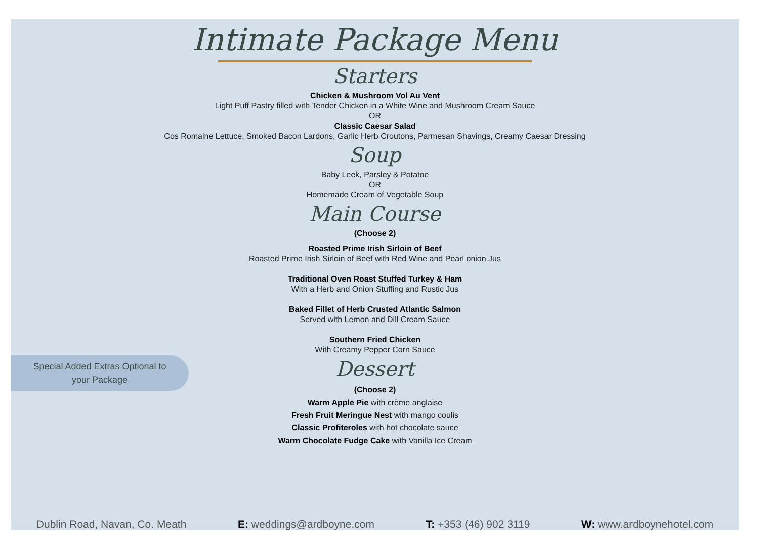Intimate Package Menu
Starters
Chicken & Mushroom Vol Au Vent
Light Puff Pastry filled with Tender Chicken in a White Wine and Mushroom Cream Sauce
OR
Classic Caesar Salad
Cos Romaine Lettuce, Smoked Bacon Lardons, Garlic Herb Croutons, Parmesan Shavings, Creamy Caesar Dressing
Soup
Baby Leek, Parsley & Potatoe
OR
Homemade Cream of Vegetable Soup
Main Course
(Choose 2)
Roasted Prime Irish Sirloin of Beef
Roasted Prime Irish Sirloin of Beef with Red Wine and Pearl onion Jus
Traditional Oven Roast Stuffed Turkey & Ham
With a Herb and Onion Stuffing and Rustic Jus
Baked Fillet of Herb Crusted Atlantic Salmon
Served with Lemon and Dill Cream Sauce
Southern Fried Chicken
With Creamy Pepper Corn Sauce
Dessert
(Choose 2)
Warm Apple Pie with crème anglaise
Fresh Fruit Meringue Nest with mango coulis
Classic Profiteroles with hot chocolate sauce
Warm Chocolate Fudge Cake with Vanilla Ice Cream
Special Added Extras Optional to
your Package
Dublin Road, Navan, Co. Meath E: weddings@ardboyne.com T: +353 (46) 902 3119 W: www.ardboynehotel.com